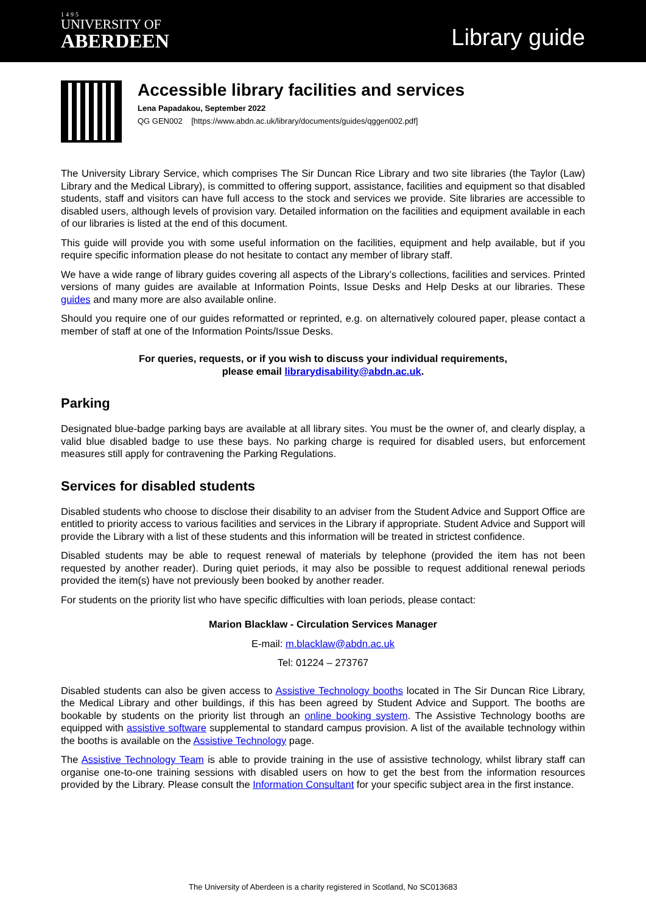1495
UNIVERSITY OF
ABERDEEN
Library guide
Accessible library facilities and services
Lena Papadakou, September 2022
QG GEN002 [https://www.abdn.ac.uk/library/documents/guides/qggen002.pdf]
The University Library Service, which comprises The Sir Duncan Rice Library and two site libraries (the Taylor (Law) Library and the Medical Library), is committed to offering support, assistance, facilities and equipment so that disabled students, staff and visitors can have full access to the stock and services we provide. Site libraries are accessible to disabled users, although levels of provision vary. Detailed information on the facilities and equipment available in each of our libraries is listed at the end of this document.
This guide will provide you with some useful information on the facilities, equipment and help available, but if you require specific information please do not hesitate to contact any member of library staff.
We have a wide range of library guides covering all aspects of the Library’s collections, facilities and services. Printed versions of many guides are available at Information Points, Issue Desks and Help Desks at our libraries. These guides and many more are also available online.
Should you require one of our guides reformatted or reprinted, e.g. on alternatively coloured paper, please contact a member of staff at one of the Information Points/Issue Desks.
For queries, requests, or if you wish to discuss your individual requirements,
please email librarydisability@abdn.ac.uk.
Parking
Designated blue-badge parking bays are available at all library sites. You must be the owner of, and clearly display, a valid blue disabled badge to use these bays. No parking charge is required for disabled users, but enforcement measures still apply for contravening the Parking Regulations.
Services for disabled students
Disabled students who choose to disclose their disability to an adviser from the Student Advice and Support Office are entitled to priority access to various facilities and services in the Library if appropriate. Student Advice and Support will provide the Library with a list of these students and this information will be treated in strictest confidence.
Disabled students may be able to request renewal of materials by telephone (provided the item has not been requested by another reader). During quiet periods, it may also be possible to request additional renewal periods provided the item(s) have not previously been booked by another reader.
For students on the priority list who have specific difficulties with loan periods, please contact:
Marion Blacklaw - Circulation Services Manager
E-mail: m.blacklaw@abdn.ac.uk
Tel: 01224 – 273767
Disabled students can also be given access to Assistive Technology booths located in The Sir Duncan Rice Library, the Medical Library and other buildings, if this has been agreed by Student Advice and Support. The booths are bookable by students on the priority list through an online booking system. The Assistive Technology booths are equipped with assistive software supplemental to standard campus provision. A list of the available technology within the booths is available on the Assistive Technology page.
The Assistive Technology Team is able to provide training in the use of assistive technology, whilst library staff can organise one-to-one training sessions with disabled users on how to get the best from the information resources provided by the Library. Please consult the Information Consultant for your specific subject area in the first instance.
The University of Aberdeen is a charity registered in Scotland, No SC013683